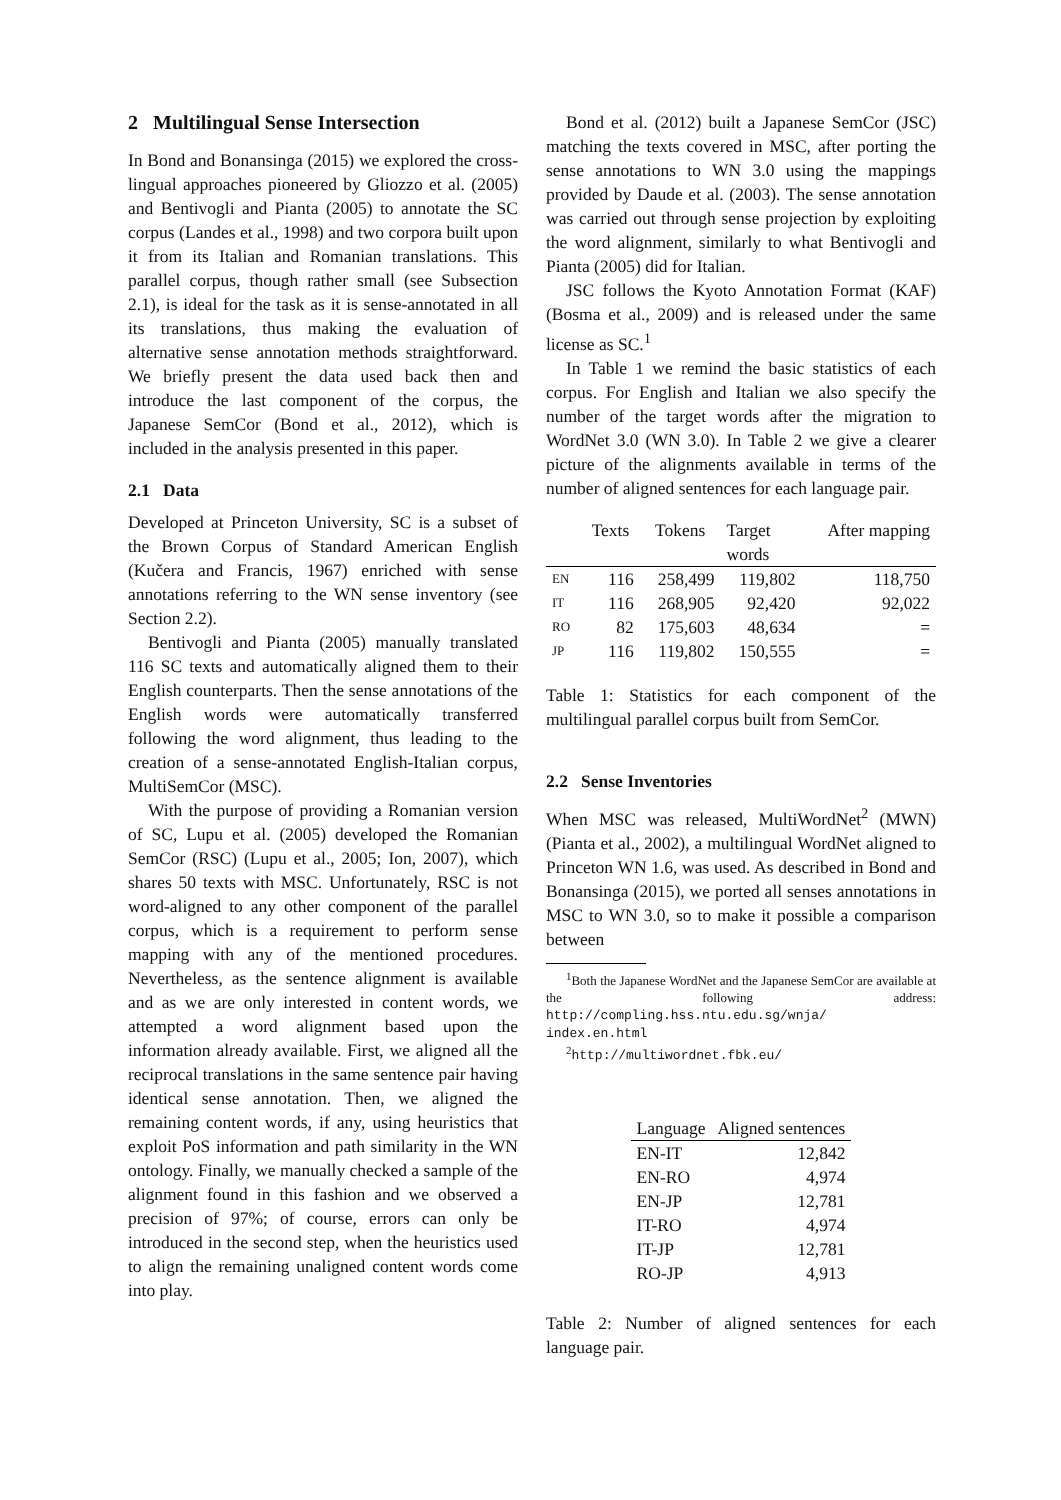2 Multilingual Sense Intersection
In Bond and Bonansinga (2015) we explored the cross-lingual approaches pioneered by Gliozzo et al. (2005) and Bentivogli and Pianta (2005) to annotate the SC corpus (Landes et al., 1998) and two corpora built upon it from its Italian and Romanian translations. This parallel corpus, though rather small (see Subsection 2.1), is ideal for the task as it is sense-annotated in all its translations, thus making the evaluation of alternative sense annotation methods straightforward. We briefly present the data used back then and introduce the last component of the corpus, the Japanese SemCor (Bond et al., 2012), which is included in the analysis presented in this paper.
2.1 Data
Developed at Princeton University, SC is a subset of the Brown Corpus of Standard American English (Kučera and Francis, 1967) enriched with sense annotations referring to the WN sense inventory (see Section 2.2).
Bentivogli and Pianta (2005) manually translated 116 SC texts and automatically aligned them to their English counterparts. Then the sense annotations of the English words were automatically transferred following the word alignment, thus leading to the creation of a sense-annotated English-Italian corpus, MultiSemCor (MSC).
With the purpose of providing a Romanian version of SC, Lupu et al. (2005) developed the Romanian SemCor (RSC) (Lupu et al., 2005; Ion, 2007), which shares 50 texts with MSC. Unfortunately, RSC is not word-aligned to any other component of the parallel corpus, which is a requirement to perform sense mapping with any of the mentioned procedures. Nevertheless, as the sentence alignment is available and as we are only interested in content words, we attempted a word alignment based upon the information already available. First, we aligned all the reciprocal translations in the same sentence pair having identical sense annotation. Then, we aligned the remaining content words, if any, using heuristics that exploit PoS information and path similarity in the WN ontology. Finally, we manually checked a sample of the alignment found in this fashion and we observed a precision of 97%; of course, errors can only be introduced in the second step, when the heuristics used to align the remaining unaligned content words come into play.
Bond et al. (2012) built a Japanese SemCor (JSC) matching the texts covered in MSC, after porting the sense annotations to WN 3.0 using the mappings provided by Daude et al. (2003). The sense annotation was carried out through sense projection by exploiting the word alignment, similarly to what Bentivogli and Pianta (2005) did for Italian.
JSC follows the Kyoto Annotation Format (KAF) (Bosma et al., 2009) and is released under the same license as SC.<sup>1</sup>
In Table 1 we remind the basic statistics of each corpus. For English and Italian we also specify the number of the target words after the migration to WordNet 3.0 (WN 3.0). In Table 2 we give a clearer picture of the alignments available in terms of the number of aligned sentences for each language pair.
| | Texts | Tokens | Target words | After mapping |
| --- | --- | --- | --- | --- |
| EN | 116 | 258,499 | 119,802 | 118,750 |
| IT | 116 | 268,905 | 92,420 | 92,022 |
| RO | 82 | 175,603 | 48,634 | = |
| JP | 116 | 119,802 | 150,555 | = |
Table 1: Statistics for each component of the multilingual parallel corpus built from SemCor.
2.2 Sense Inventories
When MSC was released, MultiWordNet<sup>2</sup> (MWN) (Pianta et al., 2002), a multilingual WordNet aligned to Princeton WN 1.6, was used. As described in Bond and Bonansinga (2015), we ported all senses annotations in MSC to WN 3.0, so to make it possible a comparison between
<sup>1</sup> Both the Japanese WordNet and the Japanese SemCor are available at the following address: http://compling.hss.ntu.edu.sg/wnja/ index.en.html
<sup>2</sup> http://multiwordnet.fbk.eu/
| Language | Aligned sentences |
| --- | --- |
| EN-IT | 12,842 |
| EN-RO | 4,974 |
| EN-JP | 12,781 |
| IT-RO | 4,974 |
| IT-JP | 12,781 |
| RO-JP | 4,913 |
Table 2: Number of aligned sentences for each language pair.